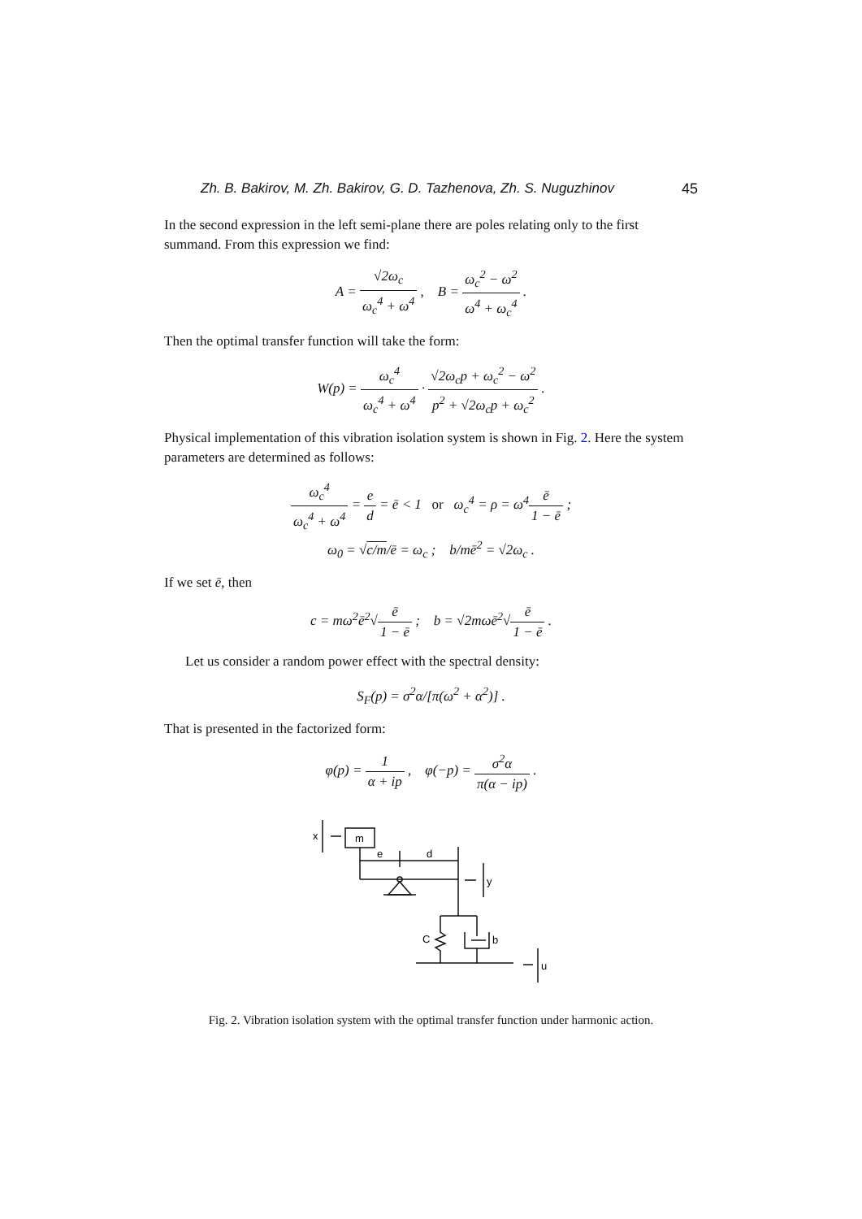Zh. B. Bakirov, M. Zh. Bakirov, G. D. Tazhenova, Zh. S. Nuguzhinov 45
In the second expression in the left semi-plane there are poles relating only to the first summand. From this expression we find:
A = √2ω<sub>c</sub> ω<sub>c</sub><sup>4</sup> + ω<sup>4</sup> , B = ω<sub>c</sub><sup>2</sup> − ω<sup>2</sup> ω<sup>4</sup> + ω<sub>c</sub><sup>4</sup> .
Then the optimal transfer function will take the form:
W(p) = ω<sub>c</sub><sup>4</sup> ω<sub>c</sub><sup>4</sup> + ω<sup>4</sup> · √2ω<sub>c</sub>p + ω<sub>c</sub><sup>2</sup> − ω<sup>2</sup> p<sup>2</sup> + √2ω<sub>c</sub>p + ω<sub>c</sub><sup>2</sup> .
Physical implementation of this vibration isolation system is shown in Fig. 2. Here the system parameters are determined as follows:
ω<sub>c</sub><sup>4</sup> ω<sub>c</sub><sup>4</sup> + ω<sup>4</sup> = e d = ē < 1 or ω<sub>c</sub><sup>4</sup> = ρ = ω<sup>4</sup>ē 1 − ē ;
ω<sub>0</sub> = √c/m/ē = ω<sub>c</sub> ; b/mē<sup>2</sup> = √2ω<sub>c</sub> .
If we set ē, then
c = mω<sup>2</sup>ē<sup>2</sup>√ē 1 − ē ; b = √2mωē<sup>2</sup>√ē 1 − ē .
Let us consider a random power effect with the spectral density:
S<sub>F</sub>(p) = σ<sup>2</sup>α/[π(ω<sup>2</sup> + α<sup>2</sup>)] .
That is presented in the factorized form:
φ(p) = 1 α + ip , φ(−p) = σ<sup>2</sup>α π(α − ip) .
x
m
e
d
y
C
b
u
Fig. 2. Vibration isolation system with the optimal transfer function under harmonic action.